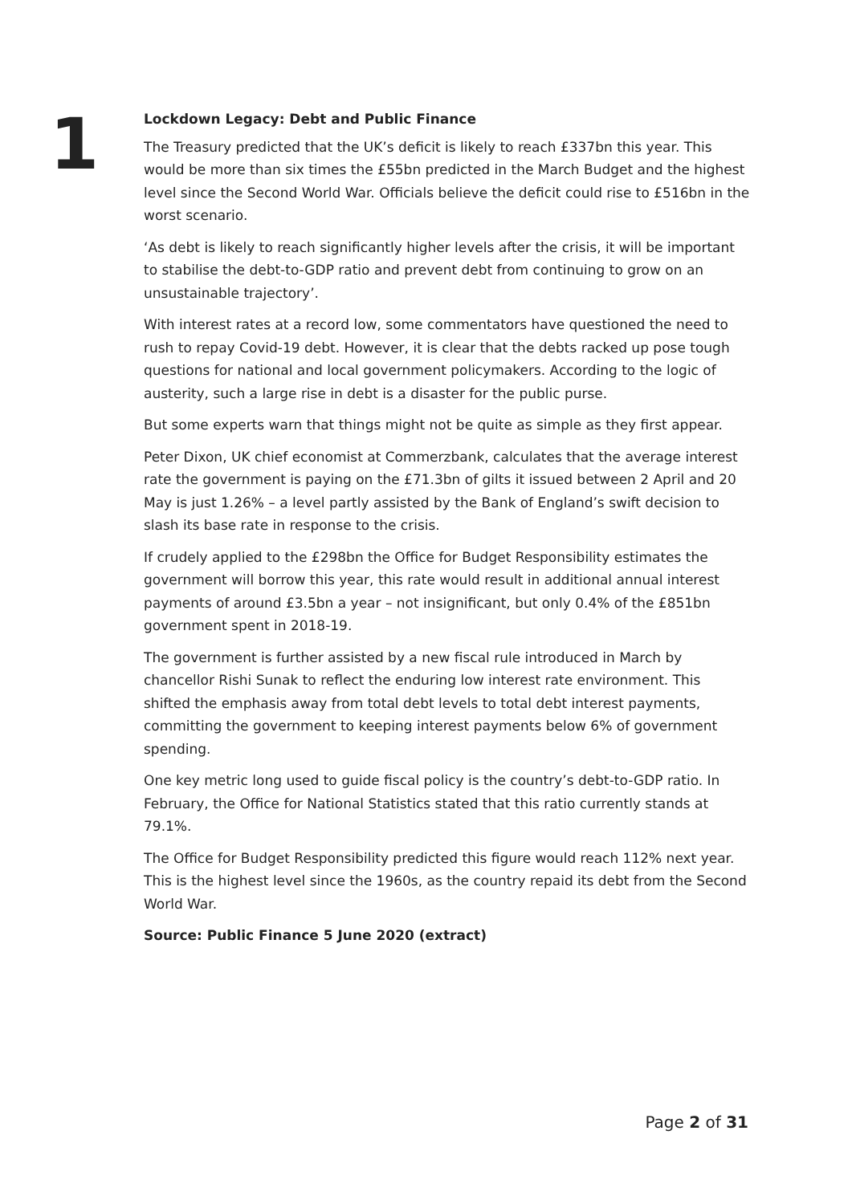1
Lockdown Legacy: Debt and Public Finance
The Treasury predicted that the UK’s deficit is likely to reach £337bn this year. This would be more than six times the £55bn predicted in the March Budget and the highest level since the Second World War. Officials believe the deficit could rise to £516bn in the worst scenario.
‘As debt is likely to reach significantly higher levels after the crisis, it will be important to stabilise the debt-to-GDP ratio and prevent debt from continuing to grow on an unsustainable trajectory’.
With interest rates at a record low, some commentators have questioned the need to rush to repay Covid-19 debt. However, it is clear that the debts racked up pose tough questions for national and local government policymakers. According to the logic of austerity, such a large rise in debt is a disaster for the public purse.
But some experts warn that things might not be quite as simple as they first appear.
Peter Dixon, UK chief economist at Commerzbank, calculates that the average interest rate the government is paying on the £71.3bn of gilts it issued between 2 April and 20 May is just 1.26% – a level partly assisted by the Bank of England’s swift decision to slash its base rate in response to the crisis.
If crudely applied to the £298bn the Office for Budget Responsibility estimates the government will borrow this year, this rate would result in additional annual interest payments of around £3.5bn a year – not insignificant, but only 0.4% of the £851bn government spent in 2018-19.
The government is further assisted by a new fiscal rule introduced in March by chancellor Rishi Sunak to reflect the enduring low interest rate environment. This shifted the emphasis away from total debt levels to total debt interest payments, committing the government to keeping interest payments below 6% of government spending.
One key metric long used to guide fiscal policy is the country’s debt-to-GDP ratio. In February, the Office for National Statistics stated that this ratio currently stands at 79.1%.
The Office for Budget Responsibility predicted this figure would reach 112% next year. This is the highest level since the 1960s, as the country repaid its debt from the Second World War.
Source: Public Finance 5 June 2020 (extract)
Page 2 of 31